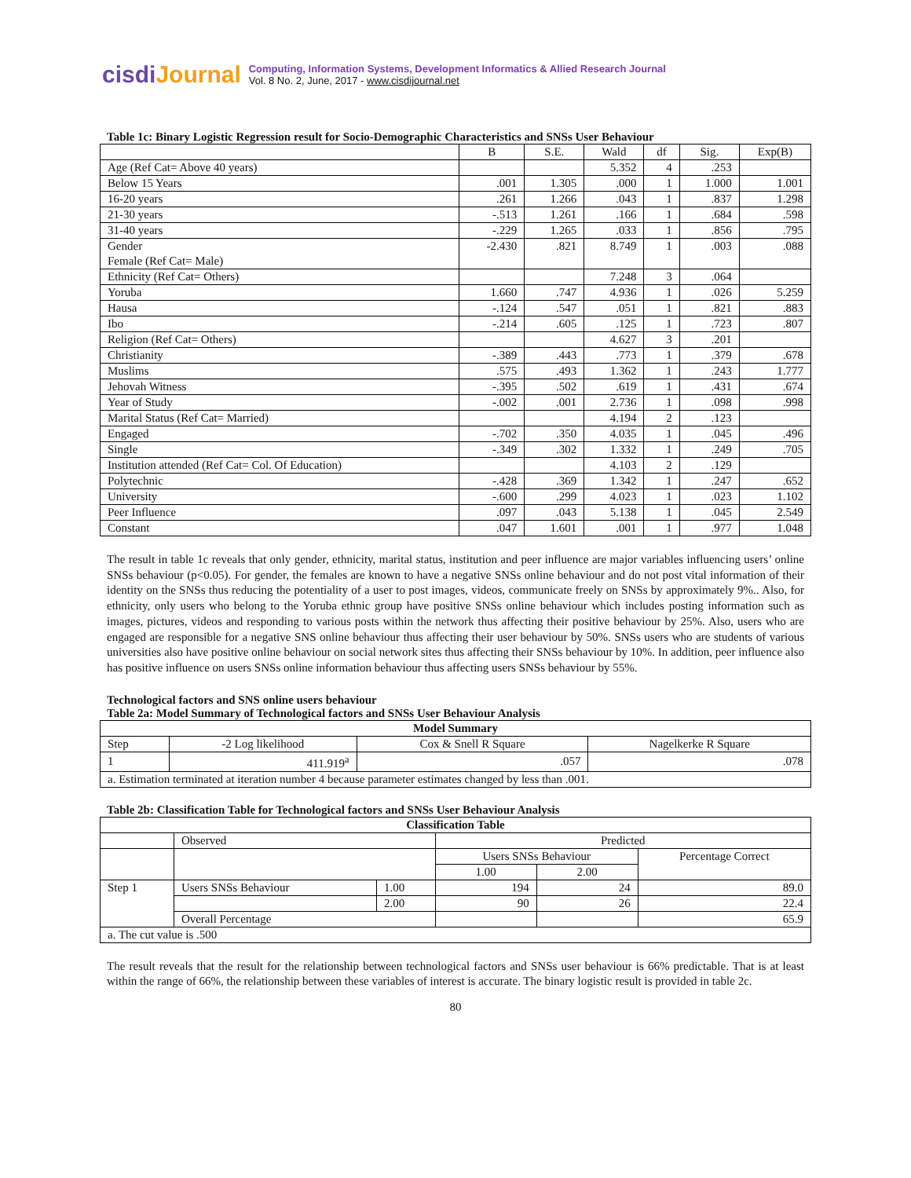cisdiJournal
Computing, Information Systems, Development Informatics & Allied Research Journal
Vol. 8 No. 2, June, 2017 - www.cisdijournal.net
Table 1c: Binary Logistic Regression result for Socio-Demographic Characteristics and SNSs User Behaviour
| | B | S.E. | Wald | df | Sig. | Exp(B) |
| --- | --- | --- | --- | --- | --- | --- |
| Age (Ref Cat= Above 40 years) | | | 5.352 | 4 | .253 | |
| Below 15 Years | .001 | 1.305 | .000 | 1 | 1.000 | 1.001 |
| 16-20 years | .261 | 1.266 | .043 | 1 | .837 | 1.298 |
| 21-30 years | -.513 | 1.261 | .166 | 1 | .684 | .598 |
| 31-40 years | -.229 | 1.265 | .033 | 1 | .856 | .795 |
| Gender Female (Ref Cat= Male) | -2.430 | .821 | 8.749 | 1 | .003 | .088 |
| Ethnicity (Ref Cat= Others) | | | 7.248 | 3 | .064 | |
| Yoruba | 1.660 | .747 | 4.936 | 1 | .026 | 5.259 |
| Hausa | -.124 | .547 | .051 | 1 | .821 | .883 |
| Ibo | -.214 | .605 | .125 | 1 | .723 | .807 |
| Religion (Ref Cat= Others) | | | 4.627 | 3 | .201 | |
| Christianity | -.389 | .443 | .773 | 1 | .379 | .678 |
| Muslims | .575 | .493 | 1.362 | 1 | .243 | 1.777 |
| Jehovah Witness | -.395 | .502 | .619 | 1 | .431 | .674 |
| Year of Study | -.002 | .001 | 2.736 | 1 | .098 | .998 |
| Marital Status (Ref Cat= Married) | | | 4.194 | 2 | .123 | |
| Engaged | -.702 | .350 | 4.035 | 1 | .045 | .496 |
| Single | -.349 | .302 | 1.332 | 1 | .249 | .705 |
| Institution attended (Ref Cat= Col. Of Education) | | | 4.103 | 2 | .129 | |
| Polytechnic | -.428 | .369 | 1.342 | 1 | .247 | .652 |
| University | -.600 | .299 | 4.023 | 1 | .023 | 1.102 |
| Peer Influence | .097 | .043 | 5.138 | 1 | .045 | 2.549 |
| Constant | .047 | 1.601 | .001 | 1 | .977 | 1.048 |
The result in table 1c reveals that only gender, ethnicity, marital status, institution and peer influence are major variables influencing users’ online SNSs behaviour (p<0.05). For gender, the females are known to have a negative SNSs online behaviour and do not post vital information of their identity on the SNSs thus reducing the potentiality of a user to post images, videos, communicate freely on SNSs by approximately 9%.. Also, for ethnicity, only users who belong to the Yoruba ethnic group have positive SNSs online behaviour which includes posting information such as images, pictures, videos and responding to various posts within the network thus affecting their positive behaviour by 25%. Also, users who are engaged are responsible for a negative SNS online behaviour thus affecting their user behaviour by 50%. SNSs users who are students of various universities also have positive online behaviour on social network sites thus affecting their SNSs behaviour by 10%. In addition, peer influence also has positive influence on users SNSs online information behaviour thus affecting users SNSs behaviour by 55%.
Technological factors and SNS online users behaviour
Table 2a: Model Summary of Technological factors and SNSs User Behaviour Analysis
| Model Summary | | | |
| --- | --- | --- | --- |
| Step | -2 Log likelihood | Cox & Snell R Square | Nagelkerke R Square |
| 1 | 411.919<sup>a</sup> | .057 | .078 |
| a. Estimation terminated at iteration number 4 because parameter estimates changed by less than .001. | | | |
Table 2b: Classification Table for Technological factors and SNSs User Behaviour Analysis
| Classification Table | | | | | |
| --- | --- | --- | --- | --- | --- |
| | Observed | | Predicted | | |
| | | | Users SNSs Behaviour | | Percentage Correct |
| | | | 1.00 | 2.00 | |
| Step 1 | Users SNSs Behaviour | 1.00 | 194 | 24 | 89.0 |
| | | 2.00 | 90 | 26 | 22.4 |
| | Overall Percentage | | | | 65.9 |
| a. The cut value is .500 | | | | | |
The result reveals that the result for the relationship between technological factors and SNSs user behaviour is 66% predictable. That is at least within the range of 66%, the relationship between these variables of interest is accurate. The binary logistic result is provided in table 2c.
80